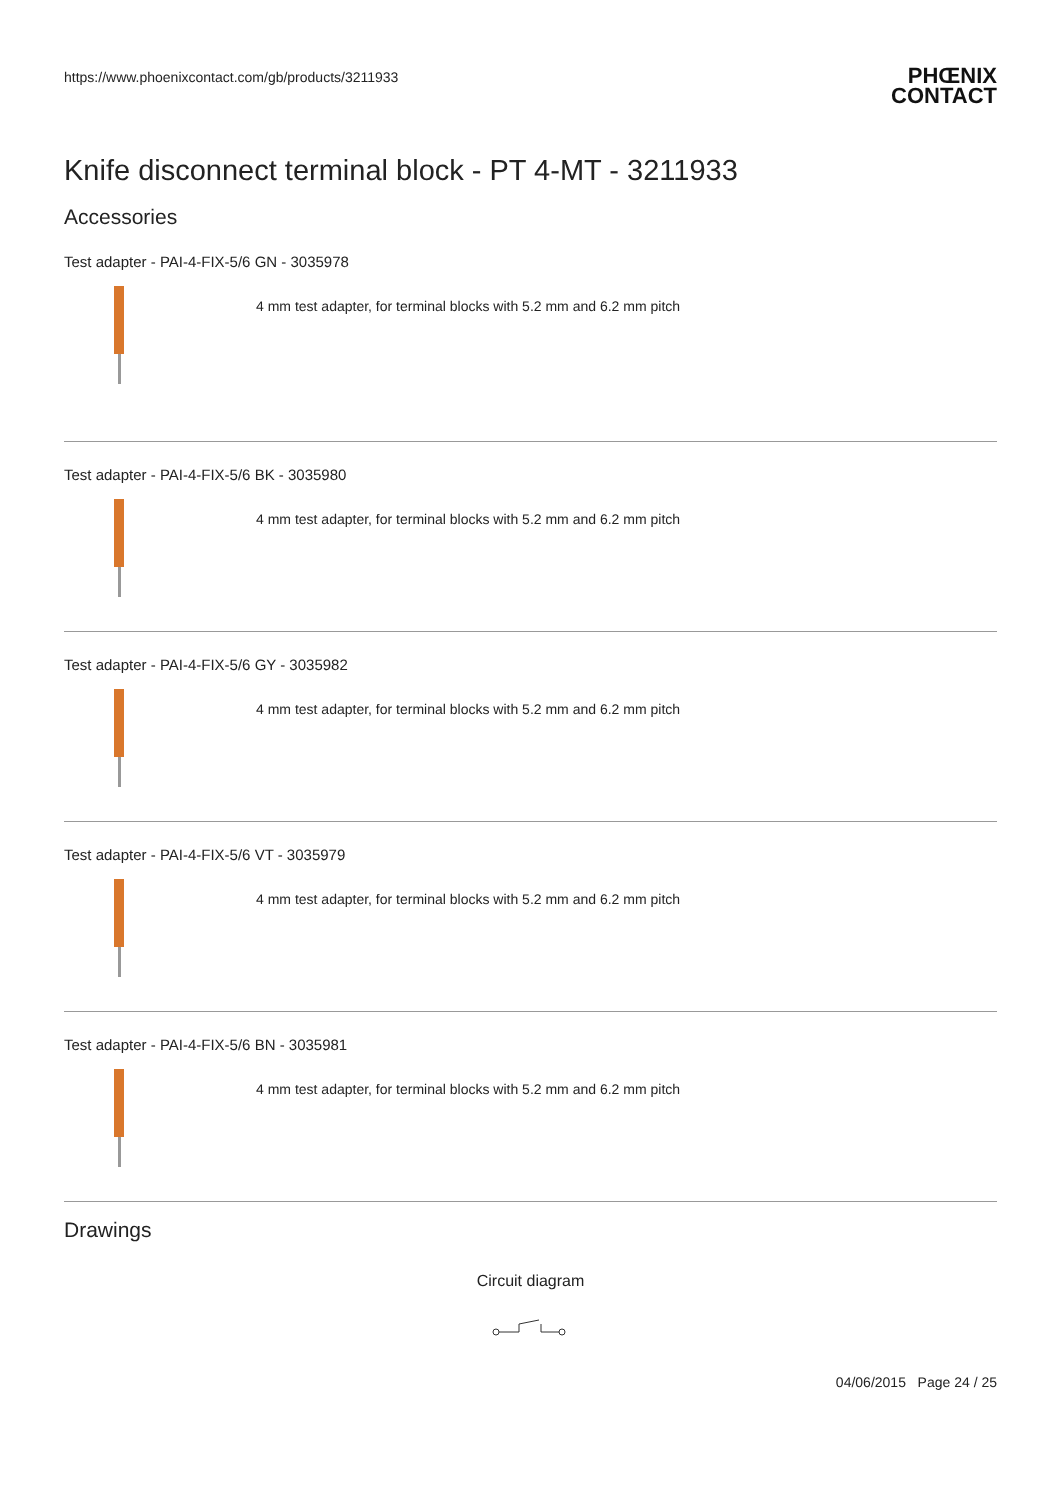https://www.phoenixcontact.com/gb/products/3211933
PHŒNIX
CONTACT
Knife disconnect terminal block - PT 4-MT - 3211933
Accessories
Test adapter - PAI-4-FIX-5/6 GN - 3035978
4 mm test adapter, for terminal blocks with 5.2 mm and 6.2 mm pitch
Test adapter - PAI-4-FIX-5/6 BK - 3035980
4 mm test adapter, for terminal blocks with 5.2 mm and 6.2 mm pitch
Test adapter - PAI-4-FIX-5/6 GY - 3035982
4 mm test adapter, for terminal blocks with 5.2 mm and 6.2 mm pitch
Test adapter - PAI-4-FIX-5/6 VT - 3035979
4 mm test adapter, for terminal blocks with 5.2 mm and 6.2 mm pitch
Test adapter - PAI-4-FIX-5/6 BN - 3035981
4 mm test adapter, for terminal blocks with 5.2 mm and 6.2 mm pitch
Drawings
Circuit diagram
04/06/2015 Page 24 / 25